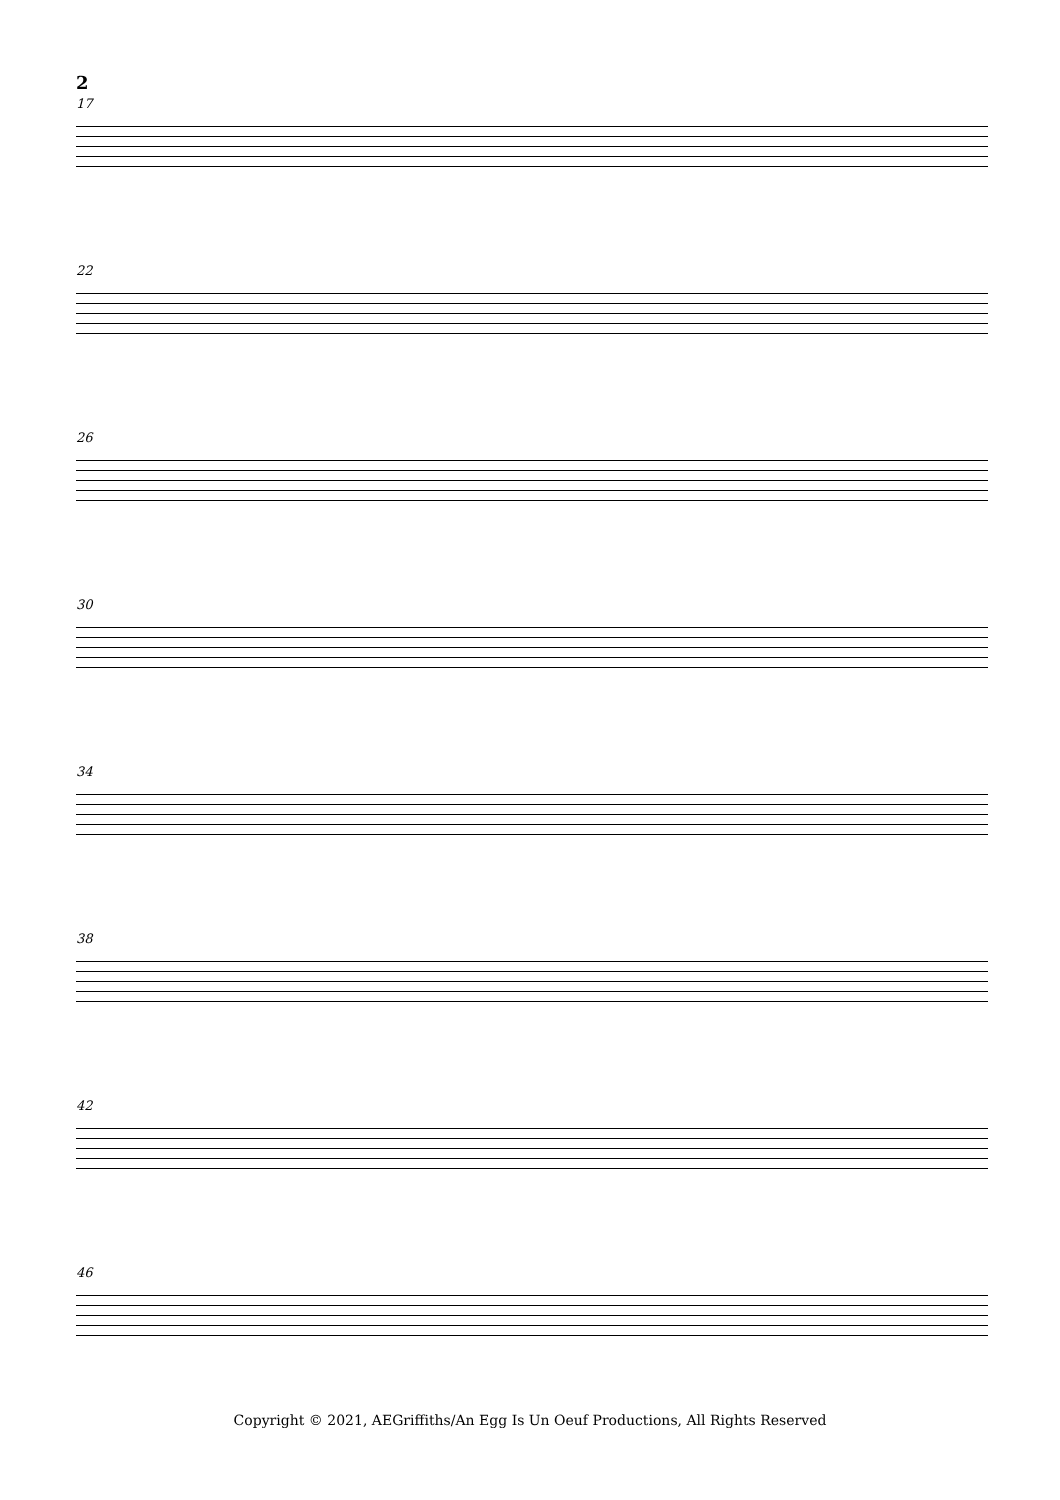2
17
22
26
30
34
38
42
46
Copyright © 2021, AEGriffiths/An Egg Is Un Oeuf Productions, All Rights Reserved